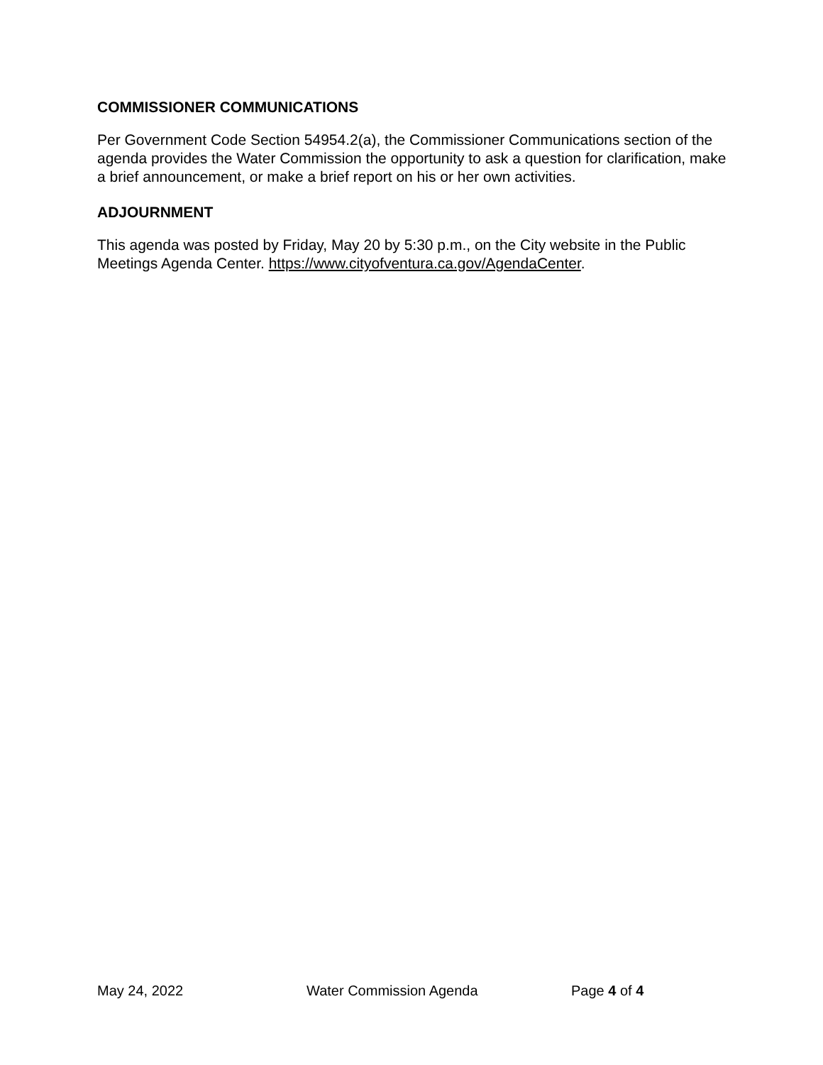COMMISSIONER COMMUNICATIONS
Per Government Code Section 54954.2(a), the Commissioner Communications section of the agenda provides the Water Commission the opportunity to ask a question for clarification, make a brief announcement, or make a brief report on his or her own activities.
ADJOURNMENT
This agenda was posted by Friday, May 20 by 5:30 p.m., on the City website in the Public Meetings Agenda Center. https://www.cityofventura.ca.gov/AgendaCenter.
May 24, 2022 Water Commission Agenda Page 4 of 4